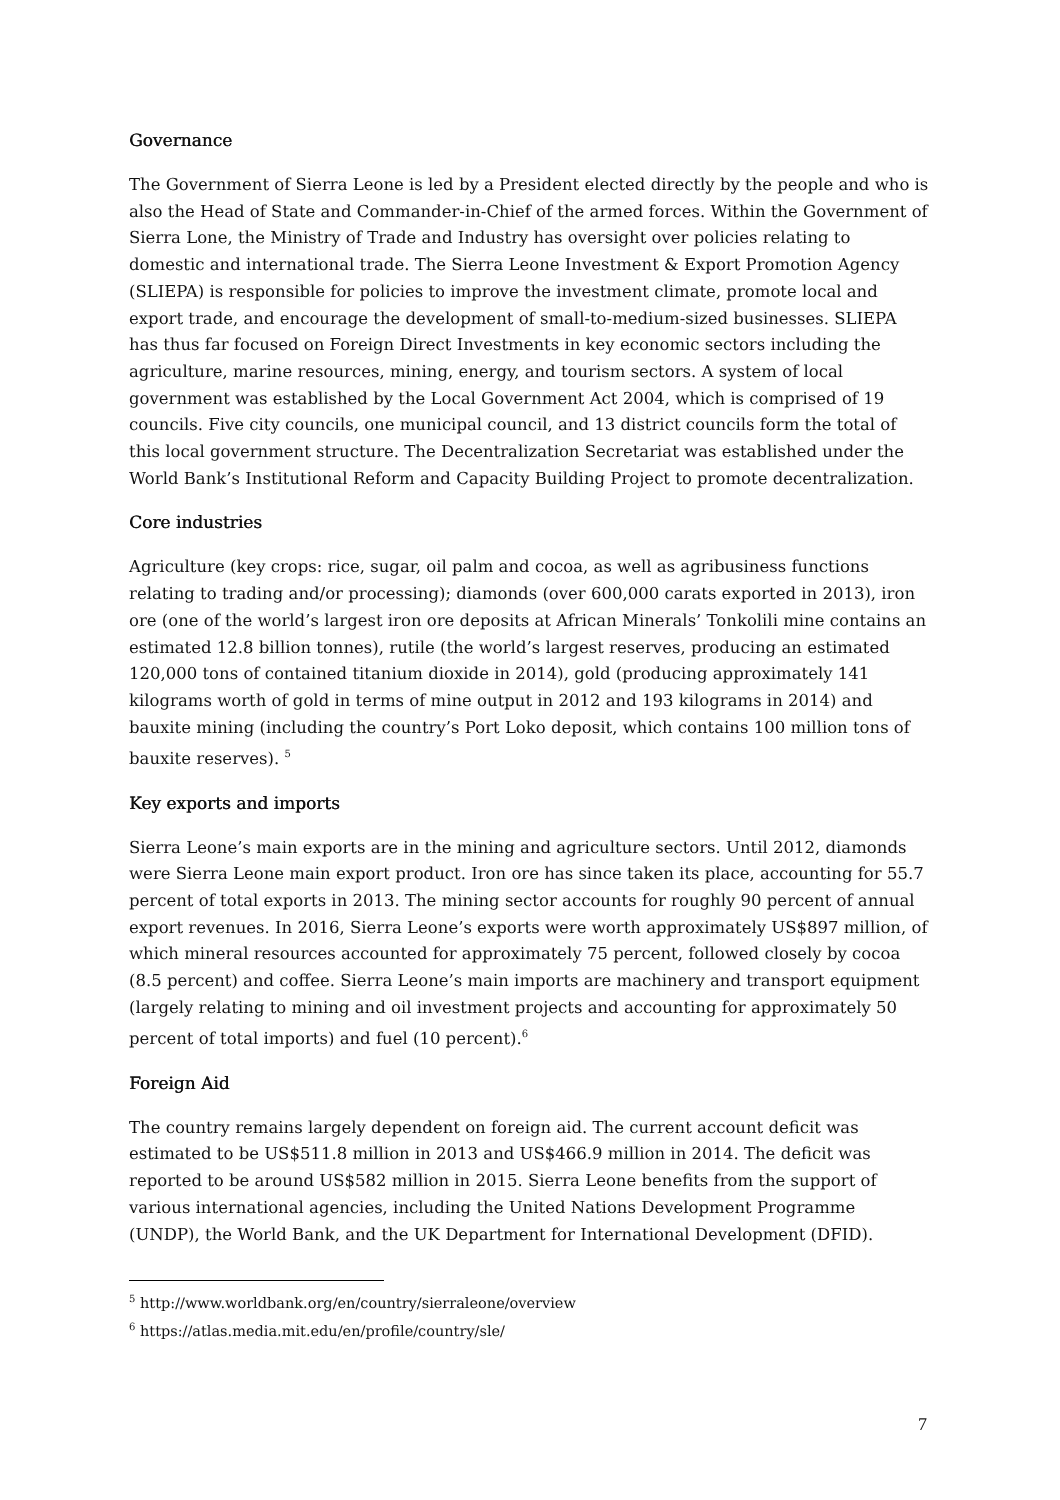Governance
The Government of Sierra Leone is led by a President elected directly by the people and who is also the Head of State and Commander-in-Chief of the armed forces. Within the Government of Sierra Lone, the Ministry of Trade and Industry has oversight over policies relating to domestic and international trade. The Sierra Leone Investment & Export Promotion Agency (SLIEPA) is responsible for policies to improve the investment climate, promote local and export trade, and encourage the development of small-to-medium-sized businesses. SLIEPA has thus far focused on Foreign Direct Investments in key economic sectors including the agriculture, marine resources, mining, energy, and tourism sectors. A system of local government was established by the Local Government Act 2004, which is comprised of 19 councils. Five city councils, one municipal council, and 13 district councils form the total of this local government structure. The Decentralization Secretariat was established under the World Bank’s Institutional Reform and Capacity Building Project to promote decentralization.
Core industries
Agriculture (key crops: rice, sugar, oil palm and cocoa, as well as agribusiness functions relating to trading and/or processing); diamonds (over 600,000 carats exported in 2013), iron ore (one of the world’s largest iron ore deposits at African Minerals’ Tonkolili mine contains an estimated 12.8 billion tonnes), rutile (the world’s largest reserves, producing an estimated 120,000 tons of contained titanium dioxide in 2014), gold (producing approximately 141 kilograms worth of gold in terms of mine output in 2012 and 193 kilograms in 2014) and bauxite mining (including the country’s Port Loko deposit, which contains 100 million tons of bauxite reserves). <sup>5</sup>
Key exports and imports
Sierra Leone’s main exports are in the mining and agriculture sectors. Until 2012, diamonds were Sierra Leone main export product. Iron ore has since taken its place, accounting for 55.7 percent of total exports in 2013. The mining sector accounts for roughly 90 percent of annual export revenues. In 2016, Sierra Leone’s exports were worth approximately US$897 million, of which mineral resources accounted for approximately 75 percent, followed closely by cocoa (8.5 percent) and coffee. Sierra Leone’s main imports are machinery and transport equipment (largely relating to mining and oil investment projects and accounting for approximately 50 percent of total imports) and fuel (10 percent).<sup>6</sup>
Foreign Aid
The country remains largely dependent on foreign aid. The current account deficit was estimated to be US$511.8 million in 2013 and US$466.9 million in 2014. The deficit was reported to be around US$582 million in 2015. Sierra Leone benefits from the support of various international agencies, including the United Nations Development Programme (UNDP), the World Bank, and the UK Department for International Development (DFID).
<sup>5</sup> http://www.worldbank.org/en/country/sierraleone/overview
<sup>6</sup> https://atlas.media.mit.edu/en/profile/country/sle/
7